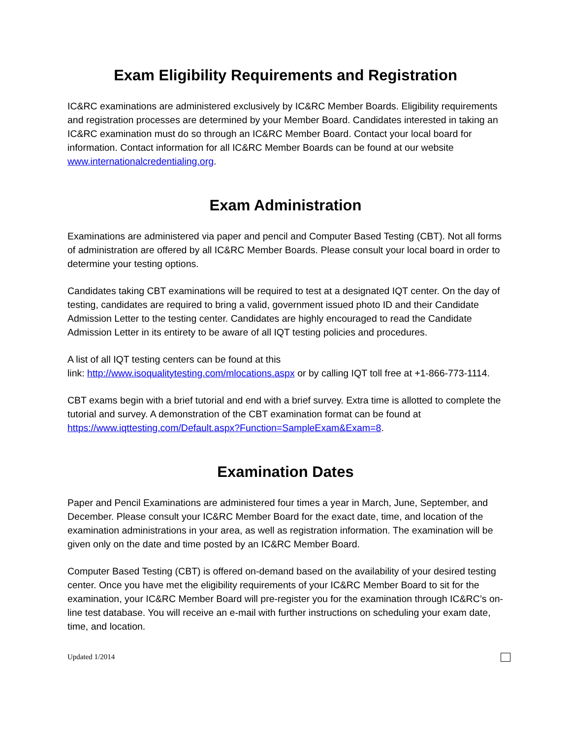Exam Eligibility Requirements and Registration
IC&RC examinations are administered exclusively by IC&RC Member Boards. Eligibility requirements and registration processes are determined by your Member Board. Candidates interested in taking an IC&RC examination must do so through an IC&RC Member Board. Contact your local board for information. Contact information for all IC&RC Member Boards can be found at our website www.internationalcredentialing.org.
Exam Administration
Examinations are administered via paper and pencil and Computer Based Testing (CBT). Not all forms of administration are offered by all IC&RC Member Boards. Please consult your local board in order to determine your testing options.
Candidates taking CBT examinations will be required to test at a designated IQT center. On the day of testing, candidates are required to bring a valid, government issued photo ID and their Candidate Admission Letter to the testing center. Candidates are highly encouraged to read the Candidate Admission Letter in its entirety to be aware of all IQT testing policies and procedures.
A list of all IQT testing centers can be found at this
link: http://www.isoqualitytesting.com/mlocations.aspx or by calling IQT toll free at +1-866-773-1114.
CBT exams begin with a brief tutorial and end with a brief survey. Extra time is allotted to complete the tutorial and survey. A demonstration of the CBT examination format can be found at https://www.iqttesting.com/Default.aspx?Function=SampleExam&Exam=8.
Examination Dates
Paper and Pencil Examinations are administered four times a year in March, June, September, and December. Please consult your IC&RC Member Board for the exact date, time, and location of the examination administrations in your area, as well as registration information. The examination will be given only on the date and time posted by an IC&RC Member Board.
Computer Based Testing (CBT) is offered on-demand based on the availability of your desired testing center. Once you have met the eligibility requirements of your IC&RC Member Board to sit for the examination, your IC&RC Member Board will pre-register you for the examination through IC&RC’s on-line test database. You will receive an e-mail with further instructions on scheduling your exam date, time, and location.
Updated 1/2014